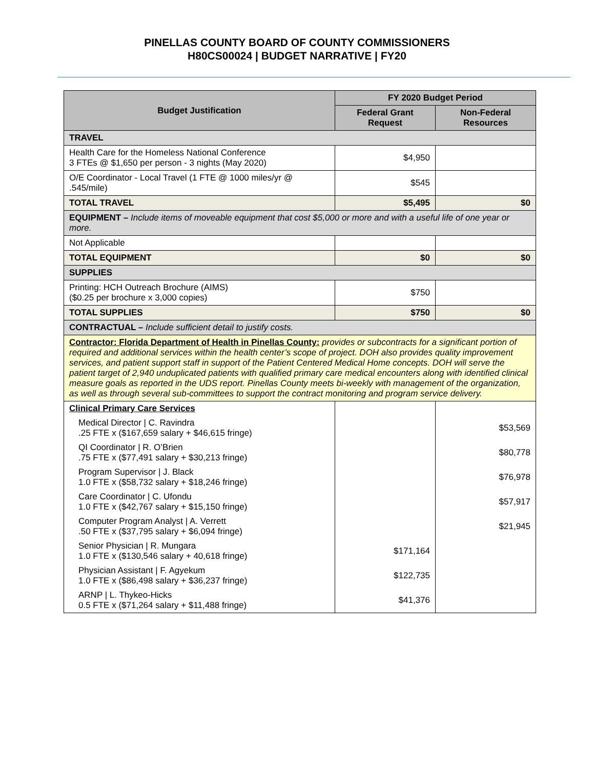PINELLAS COUNTY BOARD OF COUNTY COMMISSIONERS
H80CS00024 | BUDGET NARRATIVE | FY20
| Budget Justification | FY 2020 Budget Period | |
| --- | --- | --- |
| | Federal Grant Request | Non-Federal Resources |
| TRAVEL | | |
| Health Care for the Homeless National Conference 3 FTEs @ $1,650 per person - 3 nights (May 2020) | $4,950 | |
| O/E Coordinator - Local Travel (1 FTE @ 1000 miles/yr @ .545/mile) | $545 | |
| TOTAL TRAVEL | $5,495 | $0 |
| EQUIPMENT – Include items of moveable equipment that cost $5,000 or more and with a useful life of one year or more. | | |
| Not Applicable | | |
| TOTAL EQUIPMENT | $0 | $0 |
| SUPPLIES | | |
| Printing: HCH Outreach Brochure (AIMS) ($0.25 per brochure x 3,000 copies) | $750 | |
| TOTAL SUPPLIES | $750 | $0 |
| CONTRACTUAL – Include sufficient detail to justify costs. | | |
| Contractor: Florida Department of Health in Pinellas County: provides or subcontracts for a significant portion of required and additional services within the health center’s scope of project. DOH also provides quality improvement services, and patient support staff in support of the Patient Centered Medical Home concepts. DOH will serve the patient target of 2,940 unduplicated patients with qualified primary care medical encounters along with identified clinical measure goals as reported in the UDS report. Pinellas County meets bi-weekly with management of the organization, as well as through several sub-committees to support the contract monitoring and program service delivery. | | |
| Clinical Primary Care Services | | |
| Medical Director / C. Ravindra .25 FTE x ($167,659 salary + $46,615 fringe) | | $53,569 |
| QI Coordinator / R. O’Brien .75 FTE x ($77,491 salary + $30,213 fringe) | | $80,778 |
| Program Supervisor / J. Black 1.0 FTE x ($58,732 salary + $18,246 fringe) | | $76,978 |
| Care Coordinator / C. Ufondu 1.0 FTE x ($42,767 salary + $15,150 fringe) | | $57,917 |
| Computer Program Analyst / A. Verrett .50 FTE x ($37,795 salary + $6,094 fringe) | | $21,945 |
| Senior Physician / R. Mungara 1.0 FTE x ($130,546 salary + 40,618 fringe) | $171,164 | |
| Physician Assistant / F. Agyekum 1.0 FTE x ($86,498 salary + $36,237 fringe) | $122,735 | |
| ARNP / L. Thykeo-Hicks 0.5 FTE x ($71,264 salary + $11,488 fringe) | $41,376 | |